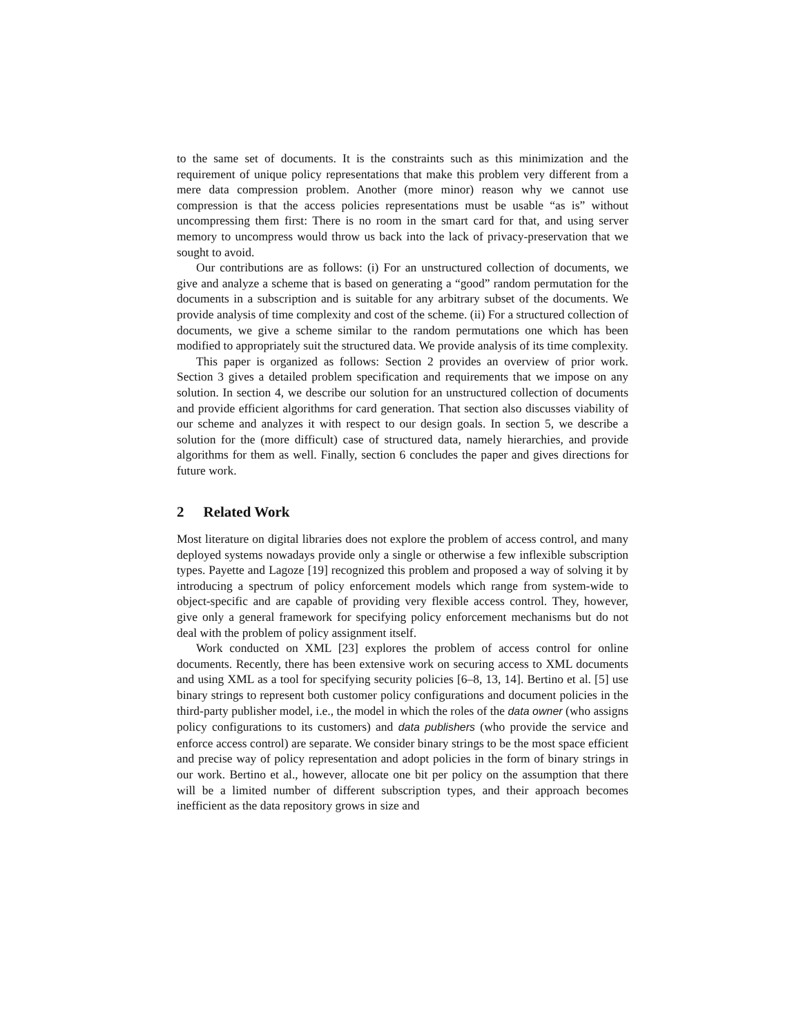to the same set of documents. It is the constraints such as this minimization and the requirement of unique policy representations that make this problem very different from a mere data compression problem. Another (more minor) reason why we cannot use compression is that the access policies representations must be usable “as is” without uncompressing them first: There is no room in the smart card for that, and using server memory to uncompress would throw us back into the lack of privacy-preservation that we sought to avoid.
Our contributions are as follows: (i) For an unstructured collection of documents, we give and analyze a scheme that is based on generating a “good” random permutation for the documents in a subscription and is suitable for any arbitrary subset of the documents. We provide analysis of time complexity and cost of the scheme. (ii) For a structured collection of documents, we give a scheme similar to the random permutations one which has been modified to appropriately suit the structured data. We provide analysis of its time complexity.
This paper is organized as follows: Section 2 provides an overview of prior work. Section 3 gives a detailed problem specification and requirements that we impose on any solution. In section 4, we describe our solution for an unstructured collection of documents and provide efficient algorithms for card generation. That section also discusses viability of our scheme and analyzes it with respect to our design goals. In section 5, we describe a solution for the (more difficult) case of structured data, namely hierarchies, and provide algorithms for them as well. Finally, section 6 concludes the paper and gives directions for future work.
2 Related Work
Most literature on digital libraries does not explore the problem of access control, and many deployed systems nowadays provide only a single or otherwise a few inflexible subscription types. Payette and Lagoze [19] recognized this problem and proposed a way of solving it by introducing a spectrum of policy enforcement models which range from system-wide to object-specific and are capable of providing very flexible access control. They, however, give only a general framework for specifying policy enforcement mechanisms but do not deal with the problem of policy assignment itself.
Work conducted on XML [23] explores the problem of access control for online documents. Recently, there has been extensive work on securing access to XML documents and using XML as a tool for specifying security policies [6–8, 13, 14]. Bertino et al. [5] use binary strings to represent both customer policy configurations and document policies in the third-party publisher model, i.e., the model in which the roles of the data owner (who assigns policy configurations to its customers) and data publishers (who provide the service and enforce access control) are separate. We consider binary strings to be the most space efficient and precise way of policy representation and adopt policies in the form of binary strings in our work. Bertino et al., however, allocate one bit per policy on the assumption that there will be a limited number of different subscription types, and their approach becomes inefficient as the data repository grows in size and